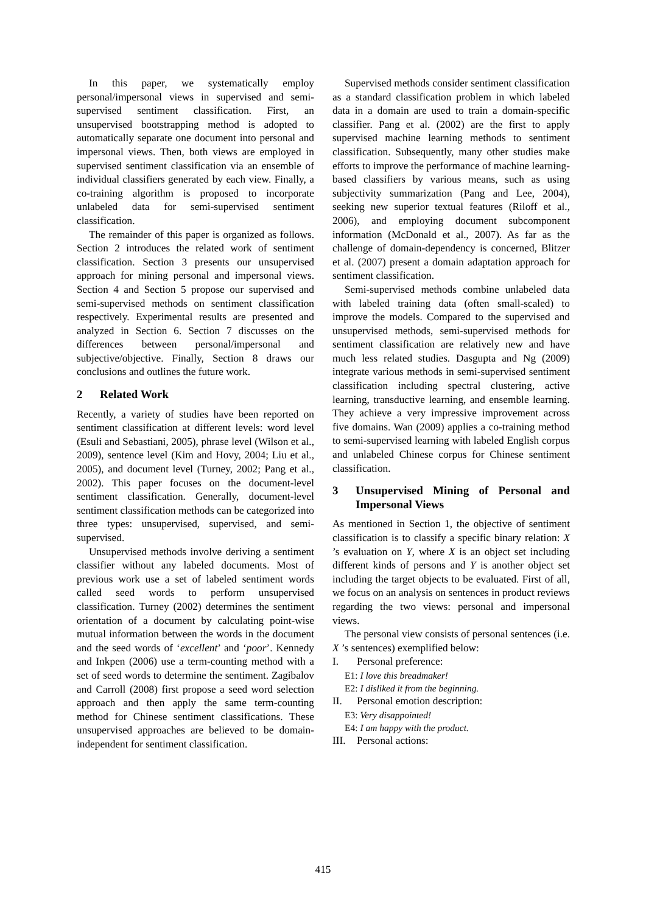In this paper, we systematically employ personal/impersonal views in supervised and semi-supervised sentiment classification. First, an unsupervised bootstrapping method is adopted to automatically separate one document into personal and impersonal views. Then, both views are employed in supervised sentiment classification via an ensemble of individual classifiers generated by each view. Finally, a co-training algorithm is proposed to incorporate unlabeled data for semi-supervised sentiment classification.
The remainder of this paper is organized as follows. Section 2 introduces the related work of sentiment classification. Section 3 presents our unsupervised approach for mining personal and impersonal views. Section 4 and Section 5 propose our supervised and semi-supervised methods on sentiment classification respectively. Experimental results are presented and analyzed in Section 6. Section 7 discusses on the differences between personal/impersonal and subjective/objective. Finally, Section 8 draws our conclusions and outlines the future work.
2 Related Work
Recently, a variety of studies have been reported on sentiment classification at different levels: word level (Esuli and Sebastiani, 2005), phrase level (Wilson et al., 2009), sentence level (Kim and Hovy, 2004; Liu et al., 2005), and document level (Turney, 2002; Pang et al., 2002). This paper focuses on the document-level sentiment classification. Generally, document-level sentiment classification methods can be categorized into three types: unsupervised, supervised, and semi-supervised.
Unsupervised methods involve deriving a sentiment classifier without any labeled documents. Most of previous work use a set of labeled sentiment words called seed words to perform unsupervised classification. Turney (2002) determines the sentiment orientation of a document by calculating point-wise mutual information between the words in the document and the seed words of ‘excellent’ and ‘poor’. Kennedy and Inkpen (2006) use a term-counting method with a set of seed words to determine the sentiment. Zagibalov and Carroll (2008) first propose a seed word selection approach and then apply the same term-counting method for Chinese sentiment classifications. These unsupervised approaches are believed to be domain-independent for sentiment classification.
Supervised methods consider sentiment classification as a standard classification problem in which labeled data in a domain are used to train a domain-specific classifier. Pang et al. (2002) are the first to apply supervised machine learning methods to sentiment classification. Subsequently, many other studies make efforts to improve the performance of machine learning-based classifiers by various means, such as using subjectivity summarization (Pang and Lee, 2004), seeking new superior textual features (Riloff et al., 2006), and employing document subcomponent information (McDonald et al., 2007). As far as the challenge of domain-dependency is concerned, Blitzer et al. (2007) present a domain adaptation approach for sentiment classification.
Semi-supervised methods combine unlabeled data with labeled training data (often small-scaled) to improve the models. Compared to the supervised and unsupervised methods, semi-supervised methods for sentiment classification are relatively new and have much less related studies. Dasgupta and Ng (2009) integrate various methods in semi-supervised sentiment classification including spectral clustering, active learning, transductive learning, and ensemble learning. They achieve a very impressive improvement across five domains. Wan (2009) applies a co-training method to semi-supervised learning with labeled English corpus and unlabeled Chinese corpus for Chinese sentiment classification.
3 Unsupervised Mining of Personal and Impersonal Views
As mentioned in Section 1, the objective of sentiment classification is to classify a specific binary relation: X ’s evaluation on Y, where X is an object set including different kinds of persons and Y is another object set including the target objects to be evaluated. First of all, we focus on an analysis on sentences in product reviews regarding the two views: personal and impersonal views.
The personal view consists of personal sentences (i.e. X ’s sentences) exemplified below:
I. Personal preference:
E1: I love this breadmaker!
E2: I disliked it from the beginning.
II. Personal emotion description:
E3: Very disappointed!
E4: I am happy with the product.
III. Personal actions:
415